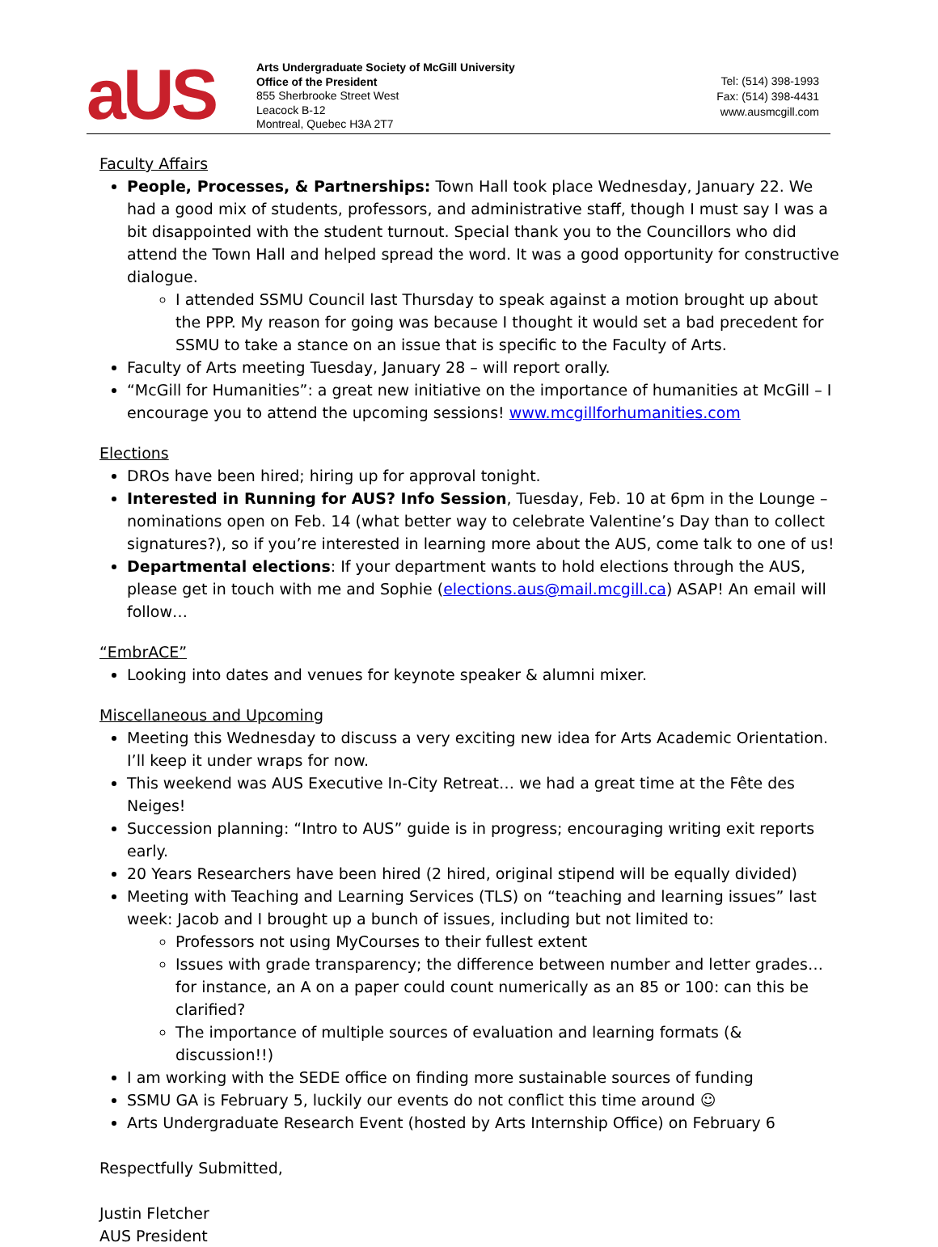aUS
Arts Undergraduate Society of McGill University
Office of the President
855 Sherbrooke Street West
Leacock B-12
Montreal, Quebec H3A 2T7
Tel: (514) 398-1993
Fax: (514) 398-4431
www.ausmcgill.com
Faculty Affairs
People, Processes, & Partnerships: Town Hall took place Wednesday, January 22. We had a good mix of students, professors, and administrative staff, though I must say I was a bit disappointed with the student turnout. Special thank you to the Councillors who did attend the Town Hall and helped spread the word. It was a good opportunity for constructive dialogue.
I attended SSMU Council last Thursday to speak against a motion brought up about the PPP. My reason for going was because I thought it would set a bad precedent for SSMU to take a stance on an issue that is specific to the Faculty of Arts.
Faculty of Arts meeting Tuesday, January 28 – will report orally.
“McGill for Humanities”: a great new initiative on the importance of humanities at McGill – I encourage you to attend the upcoming sessions! www.mcgillforhumanities.com
Elections
DROs have been hired; hiring up for approval tonight.
Interested in Running for AUS? Info Session, Tuesday, Feb. 10 at 6pm in the Lounge – nominations open on Feb. 14 (what better way to celebrate Valentine’s Day than to collect signatures?), so if you’re interested in learning more about the AUS, come talk to one of us!
Departmental elections: If your department wants to hold elections through the AUS, please get in touch with me and Sophie (elections.aus@mail.mcgill.ca) ASAP! An email will follow…
“EmbrACE”
Looking into dates and venues for keynote speaker & alumni mixer.
Miscellaneous and Upcoming
Meeting this Wednesday to discuss a very exciting new idea for Arts Academic Orientation. I’ll keep it under wraps for now.
This weekend was AUS Executive In-City Retreat… we had a great time at the Fête des Neiges!
Succession planning: “Intro to AUS” guide is in progress; encouraging writing exit reports early.
20 Years Researchers have been hired (2 hired, original stipend will be equally divided)
Meeting with Teaching and Learning Services (TLS) on “teaching and learning issues” last week: Jacob and I brought up a bunch of issues, including but not limited to:
Professors not using MyCourses to their fullest extent
Issues with grade transparency; the difference between number and letter grades…for instance, an A on a paper could count numerically as an 85 or 100: can this be clarified?
The importance of multiple sources of evaluation and learning formats (& discussion!!)
I am working with the SEDE office on finding more sustainable sources of funding
SSMU GA is February 5, luckily our events do not conflict this time around ☺
Arts Undergraduate Research Event (hosted by Arts Internship Office) on February 6
Respectfully Submitted,
Justin Fletcher
AUS President